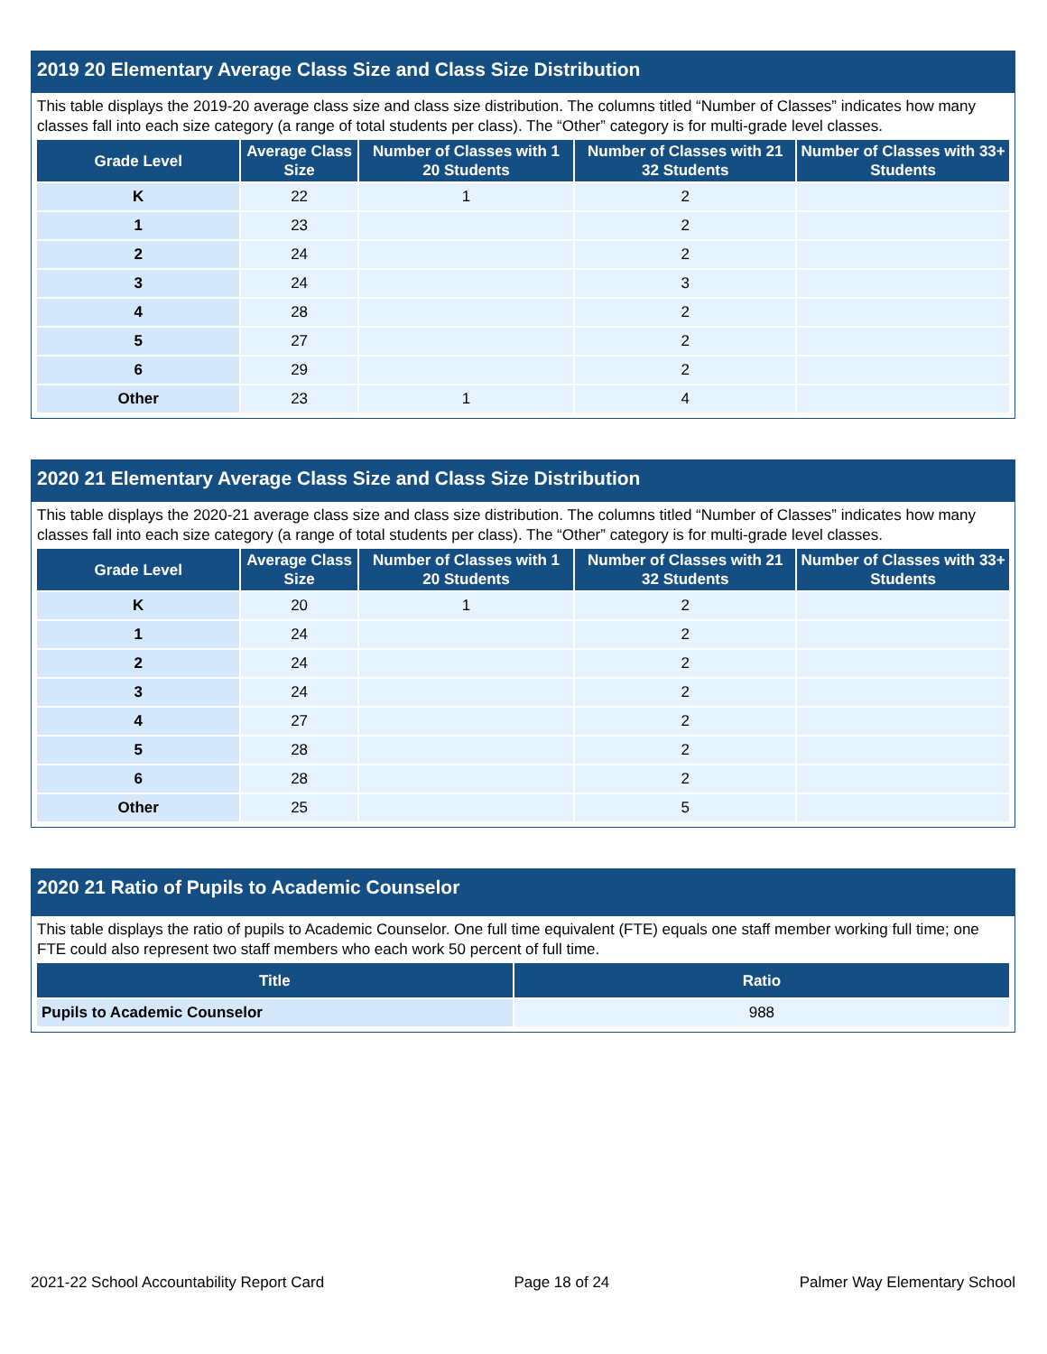2019 20 Elementary Average Class Size and Class Size Distribution
This table displays the 2019-20 average class size and class size distribution. The columns titled “Number of Classes” indicates how many classes fall into each size category (a range of total students per class). The “Other” category is for multi-grade level classes.
| Grade Level | Average Class Size | Number of Classes with 1 20 Students | Number of Classes with 21 32 Students | Number of Classes with 33+ Students |
| --- | --- | --- | --- | --- |
| K | 22 | 1 | 2 | |
| 1 | 23 | | 2 | |
| 2 | 24 | | 2 | |
| 3 | 24 | | 3 | |
| 4 | 28 | | 2 | |
| 5 | 27 | | 2 | |
| 6 | 29 | | 2 | |
| Other | 23 | 1 | 4 | |
2020 21 Elementary Average Class Size and Class Size Distribution
This table displays the 2020-21 average class size and class size distribution. The columns titled “Number of Classes” indicates how many classes fall into each size category (a range of total students per class). The “Other” category is for multi-grade level classes.
| Grade Level | Average Class Size | Number of Classes with 1 20 Students | Number of Classes with 21 32 Students | Number of Classes with 33+ Students |
| --- | --- | --- | --- | --- |
| K | 20 | 1 | 2 | |
| 1 | 24 | | 2 | |
| 2 | 24 | | 2 | |
| 3 | 24 | | 2 | |
| 4 | 27 | | 2 | |
| 5 | 28 | | 2 | |
| 6 | 28 | | 2 | |
| Other | 25 | | 5 | |
2020 21 Ratio of Pupils to Academic Counselor
This table displays the ratio of pupils to Academic Counselor. One full time equivalent (FTE) equals one staff member working full time; one FTE could also represent two staff members who each work 50 percent of full time.
| Title | Ratio |
| --- | --- |
| Pupils to Academic Counselor | 988 |
2021-22 School Accountability Report Card Page 18 of 24 Palmer Way Elementary School